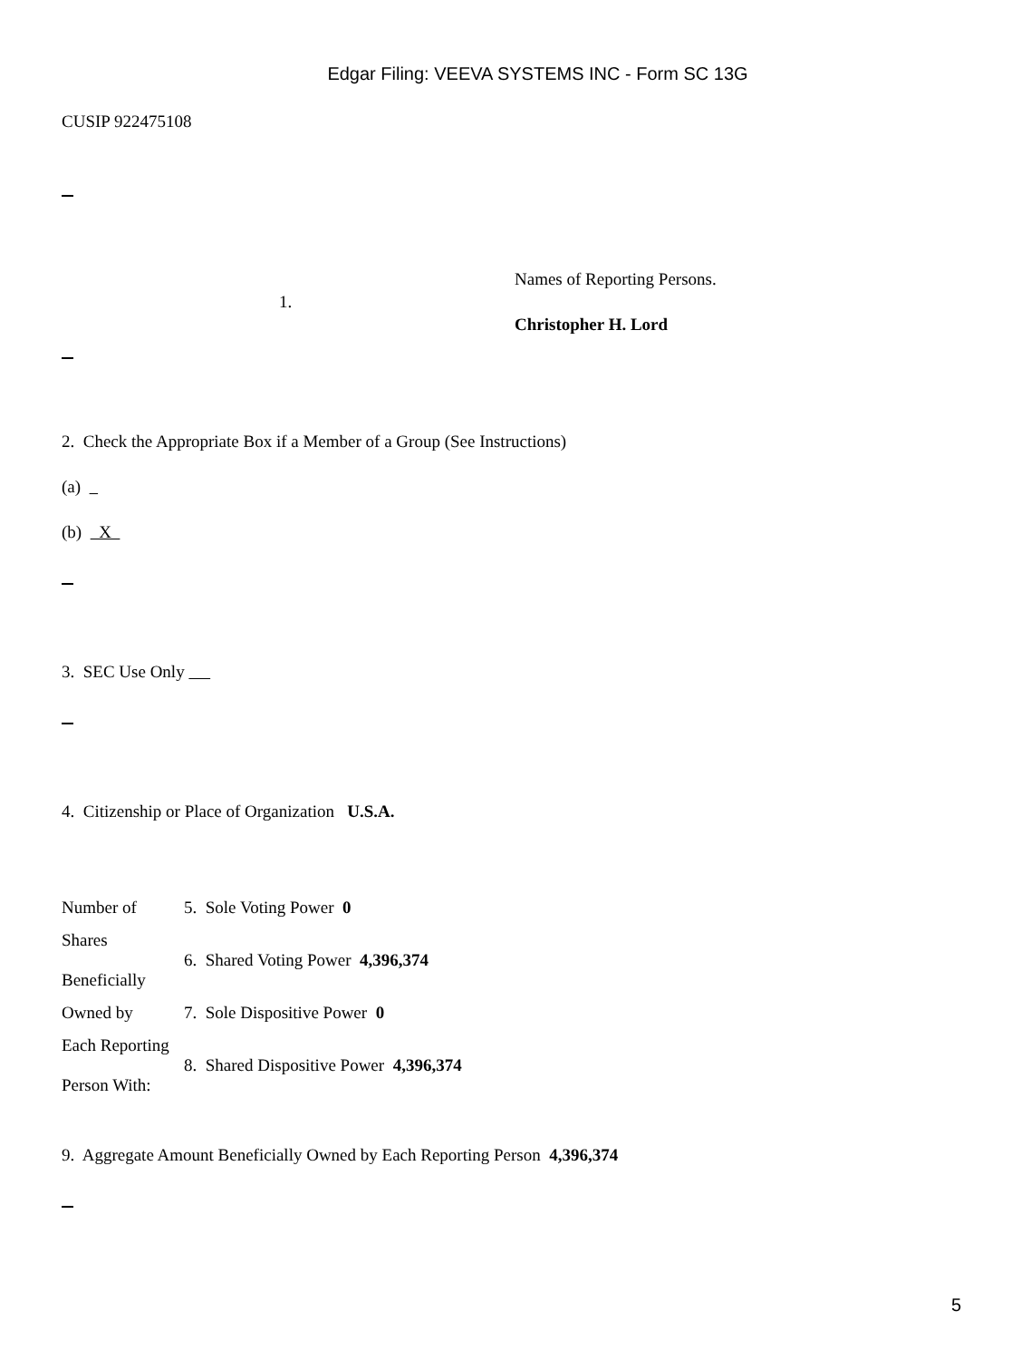Edgar Filing: VEEVA SYSTEMS INC - Form SC 13G
CUSIP 922475108
| | 1. | Names of Reporting Persons. Christopher H. Lord |
2. Check the Appropriate Box if a Member of a Group (See Instructions)
(a)
(b) X
3. SEC Use Only
4. Citizenship or Place of Organization U.S.A.
| Number of | 5. Sole Voting Power 0 |
| Shares Beneficially | 6. Shared Voting Power 4,396,374 |
| Owned by | 7. Sole Dispositive Power 0 |
| Each Reporting Person With: | 8. Shared Dispositive Power 4,396,374 |
9. Aggregate Amount Beneficially Owned by Each Reporting Person 4,396,374
5